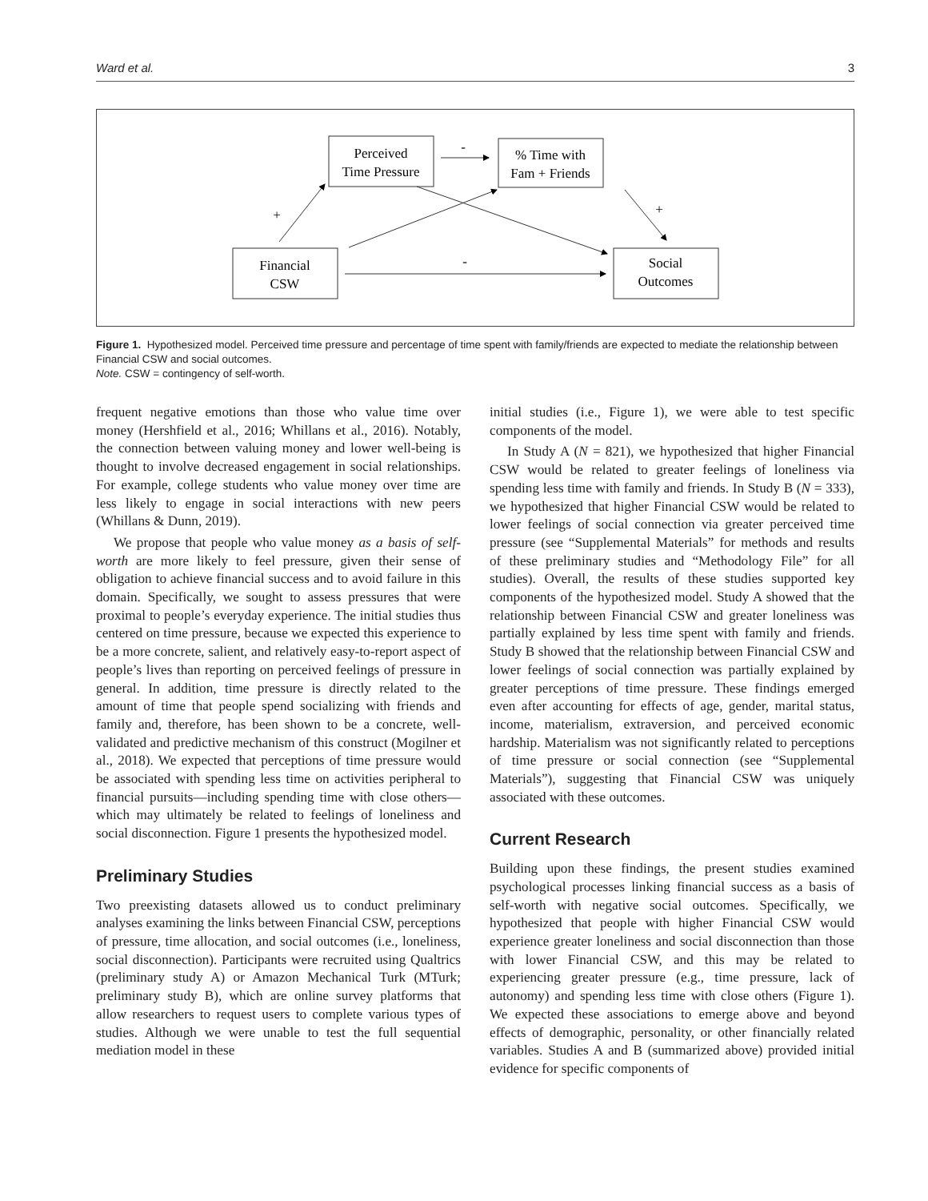Ward et al. 3
Perceived
Time Pressure
% Time with
Fam + Friends
Financial
CSW
Social
Outcomes
-
-
+
+
Figure 1. Hypothesized model. Perceived time pressure and percentage of time spent with family/friends are expected to mediate the relationship between Financial CSW and social outcomes.
Note. CSW = contingency of self-worth.
frequent negative emotions than those who value time over money (Hershfield et al., 2016; Whillans et al., 2016). Notably, the connection between valuing money and lower well-being is thought to involve decreased engagement in social relationships. For example, college students who value money over time are less likely to engage in social interactions with new peers (Whillans & Dunn, 2019).
We propose that people who value money as a basis of self-worth are more likely to feel pressure, given their sense of obligation to achieve financial success and to avoid failure in this domain. Specifically, we sought to assess pressures that were proximal to people’s everyday experience. The initial studies thus centered on time pressure, because we expected this experience to be a more concrete, salient, and relatively easy-to-report aspect of people’s lives than reporting on perceived feelings of pressure in general. In addition, time pressure is directly related to the amount of time that people spend socializing with friends and family and, therefore, has been shown to be a concrete, well-validated and predictive mechanism of this construct (Mogilner et al., 2018). We expected that perceptions of time pressure would be associated with spending less time on activities peripheral to financial pursuits—including spending time with close others—which may ultimately be related to feelings of loneliness and social disconnection. Figure 1 presents the hypothesized model.
Preliminary Studies
Two preexisting datasets allowed us to conduct preliminary analyses examining the links between Financial CSW, perceptions of pressure, time allocation, and social outcomes (i.e., loneliness, social disconnection). Participants were recruited using Qualtrics (preliminary study A) or Amazon Mechanical Turk (MTurk; preliminary study B), which are online survey platforms that allow researchers to request users to complete various types of studies. Although we were unable to test the full sequential mediation model in these
initial studies (i.e., Figure 1), we were able to test specific components of the model.
In Study A (N = 821), we hypothesized that higher Financial CSW would be related to greater feelings of loneliness via spending less time with family and friends. In Study B (N = 333), we hypothesized that higher Financial CSW would be related to lower feelings of social connection via greater perceived time pressure (see “Supplemental Materials” for methods and results of these preliminary studies and “Methodology File” for all studies). Overall, the results of these studies supported key components of the hypothesized model. Study A showed that the relationship between Financial CSW and greater loneliness was partially explained by less time spent with family and friends. Study B showed that the relationship between Financial CSW and lower feelings of social connection was partially explained by greater perceptions of time pressure. These findings emerged even after accounting for effects of age, gender, marital status, income, materialism, extraversion, and perceived economic hardship. Materialism was not significantly related to perceptions of time pressure or social connection (see “Supplemental Materials”), suggesting that Financial CSW was uniquely associated with these outcomes.
Current Research
Building upon these findings, the present studies examined psychological processes linking financial success as a basis of self-worth with negative social outcomes. Specifically, we hypothesized that people with higher Financial CSW would experience greater loneliness and social disconnection than those with lower Financial CSW, and this may be related to experiencing greater pressure (e.g., time pressure, lack of autonomy) and spending less time with close others (Figure 1). We expected these associations to emerge above and beyond effects of demographic, personality, or other financially related variables. Studies A and B (summarized above) provided initial evidence for specific components of